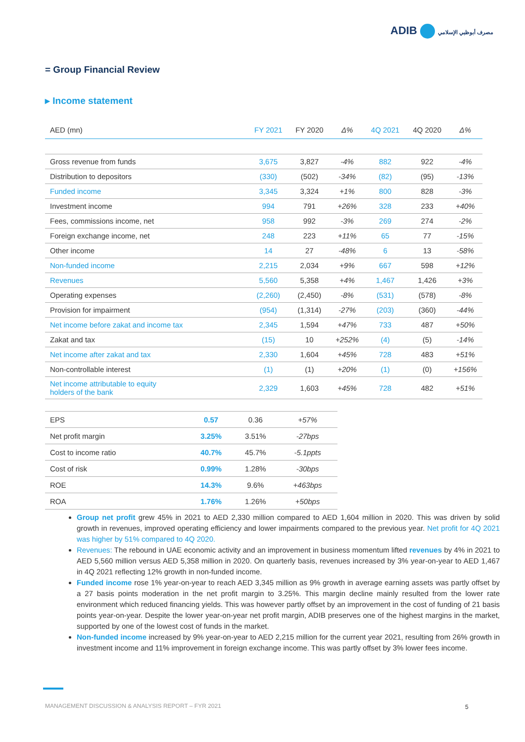ADIB مصرف أبوظبي الإسلامي
= Group Financial Review
▸ Income statement
| AED (mn) | FY 2021 | FY 2020 | Δ% | 4Q 2021 | 4Q 2020 | Δ% |
| --- | --- | --- | --- | --- | --- | --- |
| Gross revenue from funds | 3,675 | 3,827 | -4% | 882 | 922 | -4% |
| Distribution to depositors | (330) | (502) | -34% | (82) | (95) | -13% |
| Funded income | 3,345 | 3,324 | +1% | 800 | 828 | -3% |
| Investment income | 994 | 791 | +26% | 328 | 233 | +40% |
| Fees, commissions income, net | 958 | 992 | -3% | 269 | 274 | -2% |
| Foreign exchange income, net | 248 | 223 | +11% | 65 | 77 | -15% |
| Other income | 14 | 27 | -48% | 6 | 13 | -58% |
| Non-funded income | 2,215 | 2,034 | +9% | 667 | 598 | +12% |
| Revenues | 5,560 | 5,358 | +4% | 1,467 | 1,426 | +3% |
| Operating expenses | (2,260) | (2,450) | -8% | (531) | (578) | -8% |
| Provision for impairment | (954) | (1,314) | -27% | (203) | (360) | -44% |
| Net income before zakat and income tax | 2,345 | 1,594 | +47% | 733 | 487 | +50% |
| Zakat and tax | (15) | 10 | +252% | (4) | (5) | -14% |
| Net income after zakat and tax | 2,330 | 1,604 | +45% | 728 | 483 | +51% |
| Non-controllable interest | (1) | (1) | +20% | (1) | (0) | +156% |
| Net income attributable to equity holders of the bank | 2,329 | 1,603 | +45% | 728 | 482 | +51% |
| EPS | 0.57 | 0.36 | +57% |
| Net profit margin | 3.25% | 3.51% | -27bps |
| Cost to income ratio | 40.7% | 45.7% | -5.1ppts |
| Cost of risk | 0.99% | 1.28% | -30bps |
| ROE | 14.3% | 9.6% | +463bps |
| ROA | 1.76% | 1.26% | +50bps |
Group net profit grew 45% in 2021 to AED 2,330 million compared to AED 1,604 million in 2020. This was driven by solid growth in revenues, improved operating efficiency and lower impairments compared to the previous year. Net profit for 4Q 2021 was higher by 51% compared to 4Q 2020.
Revenues: The rebound in UAE economic activity and an improvement in business momentum lifted revenues by 4% in 2021 to AED 5,560 million versus AED 5,358 million in 2020. On quarterly basis, revenues increased by 3% year-on-year to AED 1,467 in 4Q 2021 reflecting 12% growth in non-funded income.
Funded income rose 1% year-on-year to reach AED 3,345 million as 9% growth in average earning assets was partly offset by a 27 basis points moderation in the net profit margin to 3.25%. This margin decline mainly resulted from the lower rate environment which reduced financing yields. This was however partly offset by an improvement in the cost of funding of 21 basis points year-on-year. Despite the lower year-on-year net profit margin, ADIB preserves one of the highest margins in the market, supported by one of the lowest cost of funds in the market.
Non-funded income increased by 9% year-on-year to AED 2,215 million for the current year 2021, resulting from 26% growth in investment income and 11% improvement in foreign exchange income. This was partly offset by 3% lower fees income.
MANAGEMENT DISCUSSION & ANALYSIS REPORT – FYR 2021
5